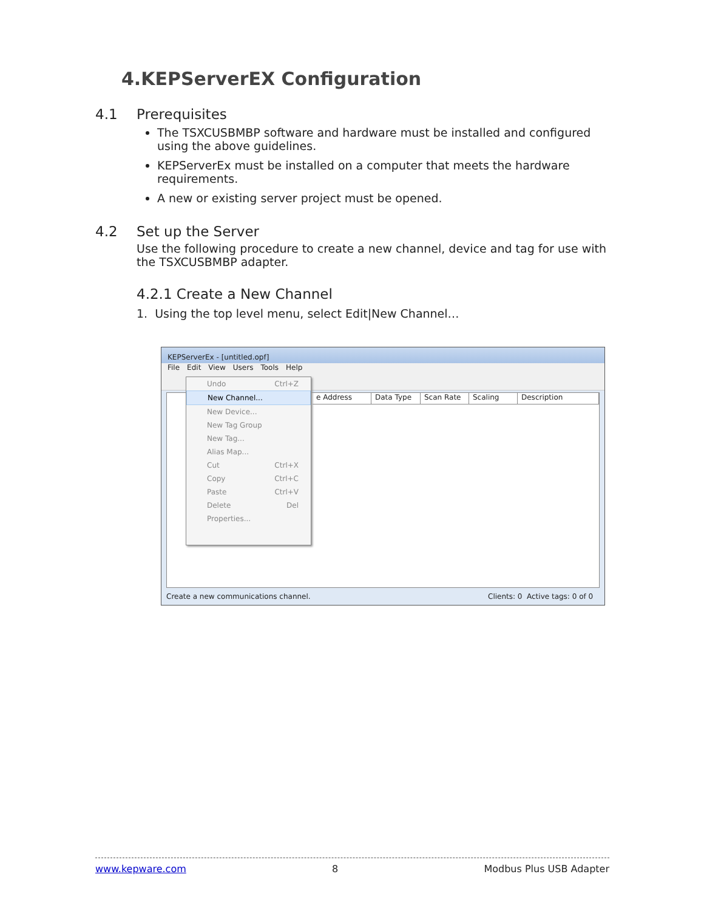4.KEPServerEX Configuration
4.1 Prerequisites
The TSXCUSBMBP software and hardware must be installed and configured using the above guidelines.
KEPServerEx must be installed on a computer that meets the hardware requirements.
A new or existing server project must be opened.
4.2 Set up the Server
Use the following procedure to create a new channel, device and tag for use with the TSXCUSBMBP adapter.
4.2.1 Create a New Channel
1. Using the top level menu, select Edit|New Channel…
KEPServerEx - [untitled.opf]
File Edit View Users Tools Help
e Address Data Type Scan Rate Scaling Description
Undo Ctrl+Z
New Channel...
New Device...
New Tag Group
New Tag...
Alias Map...
Cut Ctrl+X
Copy Ctrl+C
Paste Ctrl+V
Delete Del
Properties...
Create a new communications channel. Clients: 0 Active tags: 0 of 0
www.kepware.com 8 Modbus Plus USB Adapter